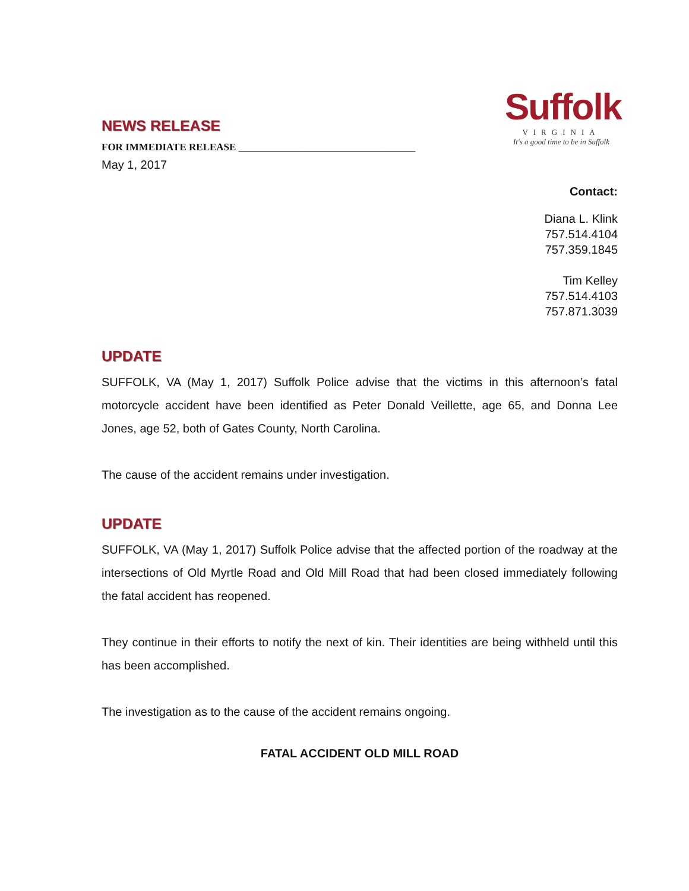NEWS RELEASE
FOR IMMEDIATE RELEASE ___________________________________
May 1, 2017
Suffolk
VIRGINIA
It's a good time to be in Suffolk
Contact:
Diana L. Klink
757.514.4104
757.359.1845
Tim Kelley
757.514.4103
757.871.3039
UPDATE
SUFFOLK, VA (May 1, 2017) Suffolk Police advise that the victims in this afternoon’s fatal motorcycle accident have been identified as Peter Donald Veillette, age 65, and Donna Lee Jones, age 52, both of Gates County, North Carolina.
The cause of the accident remains under investigation.
UPDATE
SUFFOLK, VA (May 1, 2017) Suffolk Police advise that the affected portion of the roadway at the intersections of Old Myrtle Road and Old Mill Road that had been closed immediately following the fatal accident has reopened.
They continue in their efforts to notify the next of kin. Their identities are being withheld until this has been accomplished.
The investigation as to the cause of the accident remains ongoing.
FATAL ACCIDENT OLD MILL ROAD